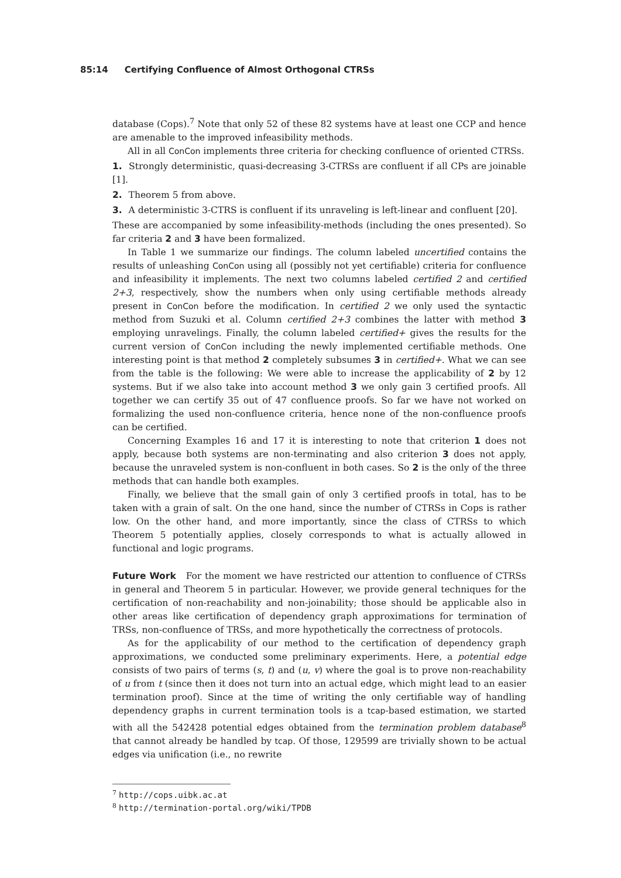85:14 Certifying Confluence of Almost Orthogonal CTRSs
database (Cops).<sup>7</sup> Note that only 52 of these 82 systems have at least one CCP and hence are amenable to the improved infeasibility methods.
All in all ConCon implements three criteria for checking confluence of oriented CTRSs.
1. Strongly deterministic, quasi-decreasing 3-CTRSs are confluent if all CPs are joinable [1].
2. Theorem 5 from above.
3. A deterministic 3-CTRS is confluent if its unraveling is left-linear and confluent [20].
These are accompanied by some infeasibility-methods (including the ones presented). So far criteria 2 and 3 have been formalized.
In Table 1 we summarize our findings. The column labeled uncertified contains the results of unleashing ConCon using all (possibly not yet certifiable) criteria for confluence and infeasibility it implements. The next two columns labeled certified 2 and certified 2+3, respectively, show the numbers when only using certifiable methods already present in ConCon before the modification. In certified 2 we only used the syntactic method from Suzuki et al. Column certified 2+3 combines the latter with method 3 employing unravelings. Finally, the column labeled certified+ gives the results for the current version of ConCon including the newly implemented certifiable methods. One interesting point is that method 2 completely subsumes 3 in certified+. What we can see from the table is the following: We were able to increase the applicability of 2 by 12 systems. But if we also take into account method 3 we only gain 3 certified proofs. All together we can certify 35 out of 47 confluence proofs. So far we have not worked on formalizing the used non-confluence criteria, hence none of the non-confluence proofs can be certified.
Concerning Examples 16 and 17 it is interesting to note that criterion 1 does not apply, because both systems are non-terminating and also criterion 3 does not apply, because the unraveled system is non-confluent in both cases. So 2 is the only of the three methods that can handle both examples.
Finally, we believe that the small gain of only 3 certified proofs in total, has to be taken with a grain of salt. On the one hand, since the number of CTRSs in Cops is rather low. On the other hand, and more importantly, since the class of CTRSs to which Theorem 5 potentially applies, closely corresponds to what is actually allowed in functional and logic programs.
Future Work For the moment we have restricted our attention to confluence of CTRSs in general and Theorem 5 in particular. However, we provide general techniques for the certification of non-reachability and non-joinability; those should be applicable also in other areas like certification of dependency graph approximations for termination of TRSs, non-confluence of TRSs, and more hypothetically the correctness of protocols.
As for the applicability of our method to the certification of dependency graph approximations, we conducted some preliminary experiments. Here, a potential edge consists of two pairs of terms (s, t) and (u, v) where the goal is to prove non-reachability of u from t (since then it does not turn into an actual edge, which might lead to an easier termination proof). Since at the time of writing the only certifiable way of handling dependency graphs in current termination tools is a tcap-based estimation, we started with all the 542428 potential edges obtained from the termination problem database<sup>8</sup> that cannot already be handled by tcap. Of those, 129599 are trivially shown to be actual edges via unification (i.e., no rewrite
<sup>7</sup> http://cops.uibk.ac.at
<sup>8</sup> http://termination-portal.org/wiki/TPDB